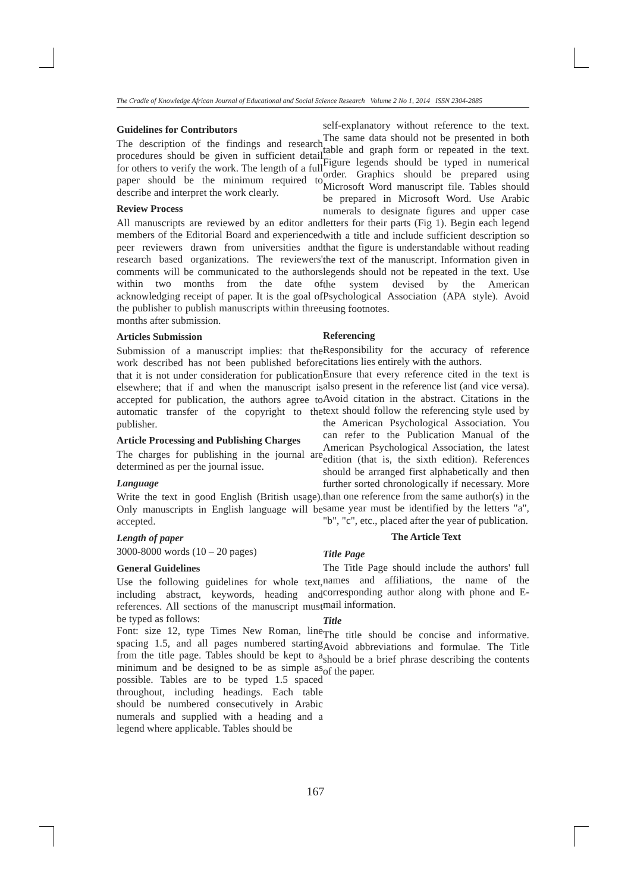The Cradle of Knowledge African Journal of Educational and Social Science Research Volume 2 No 1, 2014 ISSN 2304-2885
Guidelines for Contributors
The description of the findings and research procedures should be given in sufficient detail for others to verify the work. The length of a full paper should be the minimum required to describe and interpret the work clearly.
Review Process
All manuscripts are reviewed by an editor and members of the Editorial Board and experienced peer reviewers drawn from universities and research based organizations. The reviewers' comments will be communicated to the authors within two months from the date of acknowledging receipt of paper. It is the goal of the publisher to publish manuscripts within three months after submission.
Articles Submission
Submission of a manuscript implies: that the work described has not been published before that it is not under consideration for publication elsewhere; that if and when the manuscript is accepted for publication, the authors agree to automatic transfer of the copyright to the publisher.
Article Processing and Publishing Charges
The charges for publishing in the journal are determined as per the journal issue.
Language
Write the text in good English (British usage). Only manuscripts in English language will be accepted.
Length of paper
3000-8000 words (10 – 20 pages)
General Guidelines
Use the following guidelines for whole text, including abstract, keywords, heading and references. All sections of the manuscript must be typed as follows:
Font: size 12, type Times New Roman, line spacing 1.5, and all pages numbered starting from the title page. Tables should be kept to a minimum and be designed to be as simple as possible. Tables are to be typed 1.5 spaced throughout, including headings. Each table should be numbered consecutively in Arabic numerals and supplied with a heading and a legend where applicable. Tables should be
self-explanatory without reference to the text. The same data should not be presented in both table and graph form or repeated in the text. Figure legends should be typed in numerical order. Graphics should be prepared using Microsoft Word manuscript file. Tables should be prepared in Microsoft Word. Use Arabic numerals to designate figures and upper case letters for their parts (Fig 1). Begin each legend with a title and include sufficient description so that the figure is understandable without reading the text of the manuscript. Information given in legends should not be repeated in the text. Use the system devised by the American Psychological Association (APA style). Avoid using footnotes.
Referencing
Responsibility for the accuracy of reference citations lies entirely with the authors.
Ensure that every reference cited in the text is also present in the reference list (and vice versa). Avoid citation in the abstract. Citations in the text should follow the referencing style used by the American Psychological Association. You can refer to the Publication Manual of the American Psychological Association, the latest edition (that is, the sixth edition). References should be arranged first alphabetically and then further sorted chronologically if necessary. More than one reference from the same author(s) in the same year must be identified by the letters "a", "b", "c", etc., placed after the year of publication.
The Article Text
Title Page
The Title Page should include the authors' full names and affiliations, the name of the corresponding author along with phone and E-mail information.
Title
The title should be concise and informative. Avoid abbreviations and formulae. The Title should be a brief phrase describing the contents of the paper.
167